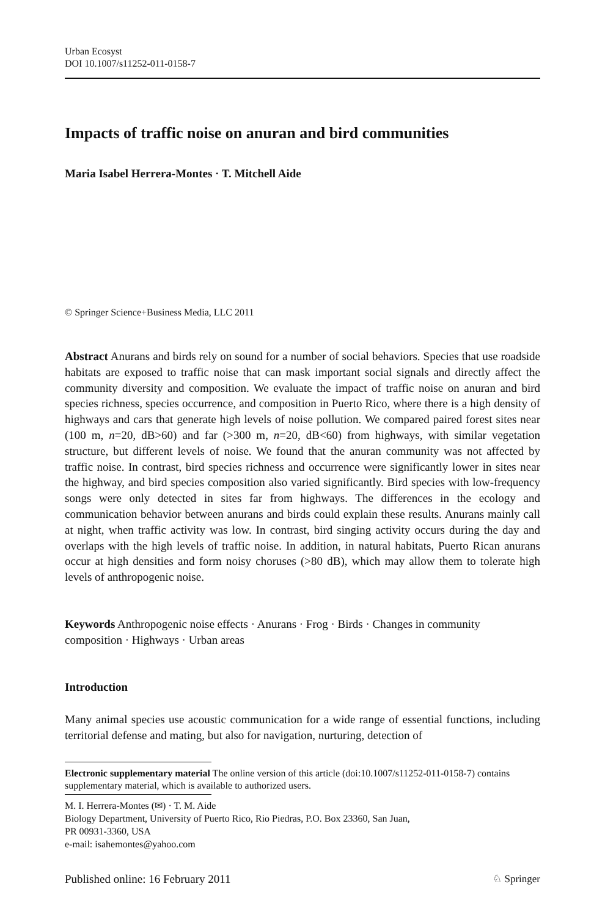Urban Ecosyst
DOI 10.1007/s11252-011-0158-7
Impacts of traffic noise on anuran and bird communities
Maria Isabel Herrera-Montes · T. Mitchell Aide
© Springer Science+Business Media, LLC 2011
Abstract Anurans and birds rely on sound for a number of social behaviors. Species that use roadside habitats are exposed to traffic noise that can mask important social signals and directly affect the community diversity and composition. We evaluate the impact of traffic noise on anuran and bird species richness, species occurrence, and composition in Puerto Rico, where there is a high density of highways and cars that generate high levels of noise pollution. We compared paired forest sites near (100 m, n=20, dB>60) and far (>300 m, n=20, dB<60) from highways, with similar vegetation structure, but different levels of noise. We found that the anuran community was not affected by traffic noise. In contrast, bird species richness and occurrence were significantly lower in sites near the highway, and bird species composition also varied significantly. Bird species with low-frequency songs were only detected in sites far from highways. The differences in the ecology and communication behavior between anurans and birds could explain these results. Anurans mainly call at night, when traffic activity was low. In contrast, bird singing activity occurs during the day and overlaps with the high levels of traffic noise. In addition, in natural habitats, Puerto Rican anurans occur at high densities and form noisy choruses (>80 dB), which may allow them to tolerate high levels of anthropogenic noise.
Keywords Anthropogenic noise effects · Anurans · Frog · Birds · Changes in community composition · Highways · Urban areas
Introduction
Many animal species use acoustic communication for a wide range of essential functions, including territorial defense and mating, but also for navigation, nurturing, detection of
Electronic supplementary material The online version of this article (doi:10.1007/s11252-011-0158-7) contains supplementary material, which is available to authorized users.
M. I. Herrera-Montes (✉) · T. M. Aide
Biology Department, University of Puerto Rico, Rio Piedras, P.O. Box 23360, San Juan,
PR 00931-3360, USA
e-mail: isahemontes@yahoo.com
Published online: 16 February 2011 ♘ Springer